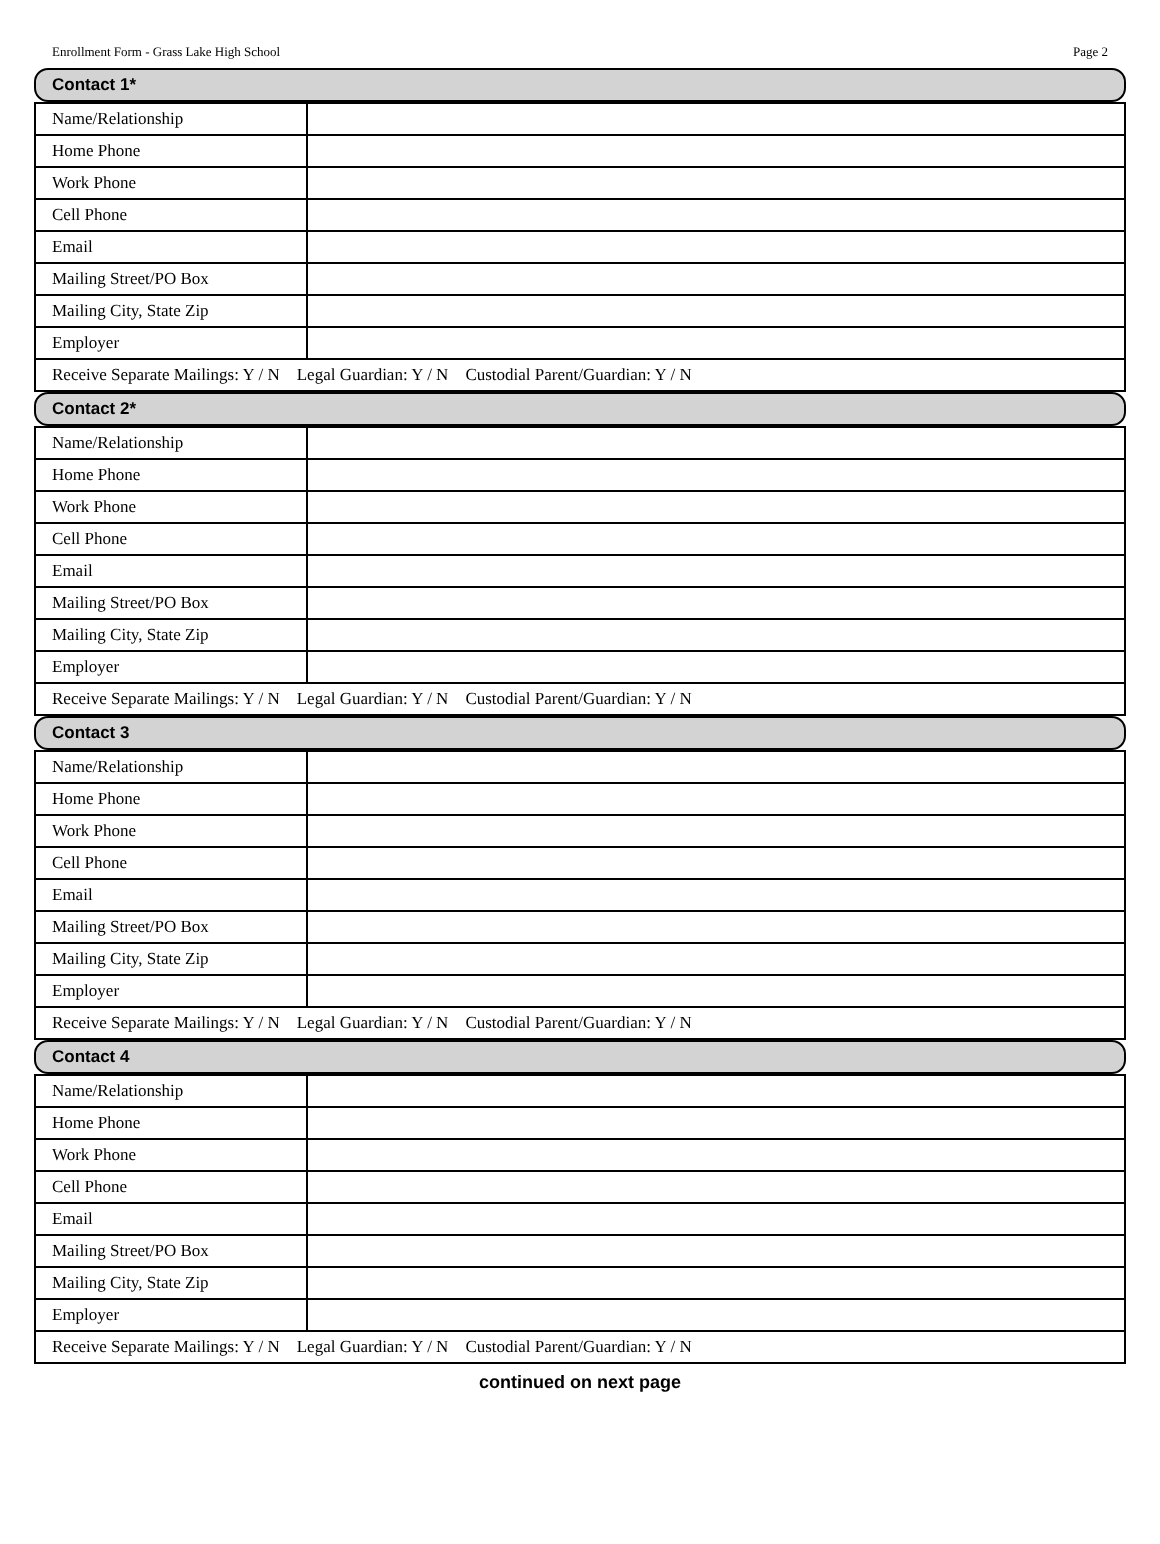Enrollment Form - Grass Lake High School Page 2
Contact 1*
| Name/Relationship | |
| Home Phone | |
| Work Phone | |
| Cell Phone | |
| Email | |
| Mailing Street/PO Box | |
| Mailing City, State Zip | |
| Employer | |
| Receive Separate Mailings: Y / N Legal Guardian: Y / N Custodial Parent/Guardian: Y / N | |
Contact 2*
| Name/Relationship | |
| Home Phone | |
| Work Phone | |
| Cell Phone | |
| Email | |
| Mailing Street/PO Box | |
| Mailing City, State Zip | |
| Employer | |
| Receive Separate Mailings: Y / N Legal Guardian: Y / N Custodial Parent/Guardian: Y / N | |
Contact 3
| Name/Relationship | |
| Home Phone | |
| Work Phone | |
| Cell Phone | |
| Email | |
| Mailing Street/PO Box | |
| Mailing City, State Zip | |
| Employer | |
| Receive Separate Mailings: Y / N Legal Guardian: Y / N Custodial Parent/Guardian: Y / N | |
Contact 4
| Name/Relationship | |
| Home Phone | |
| Work Phone | |
| Cell Phone | |
| Email | |
| Mailing Street/PO Box | |
| Mailing City, State Zip | |
| Employer | |
| Receive Separate Mailings: Y / N Legal Guardian: Y / N Custodial Parent/Guardian: Y / N | |
continued on next page